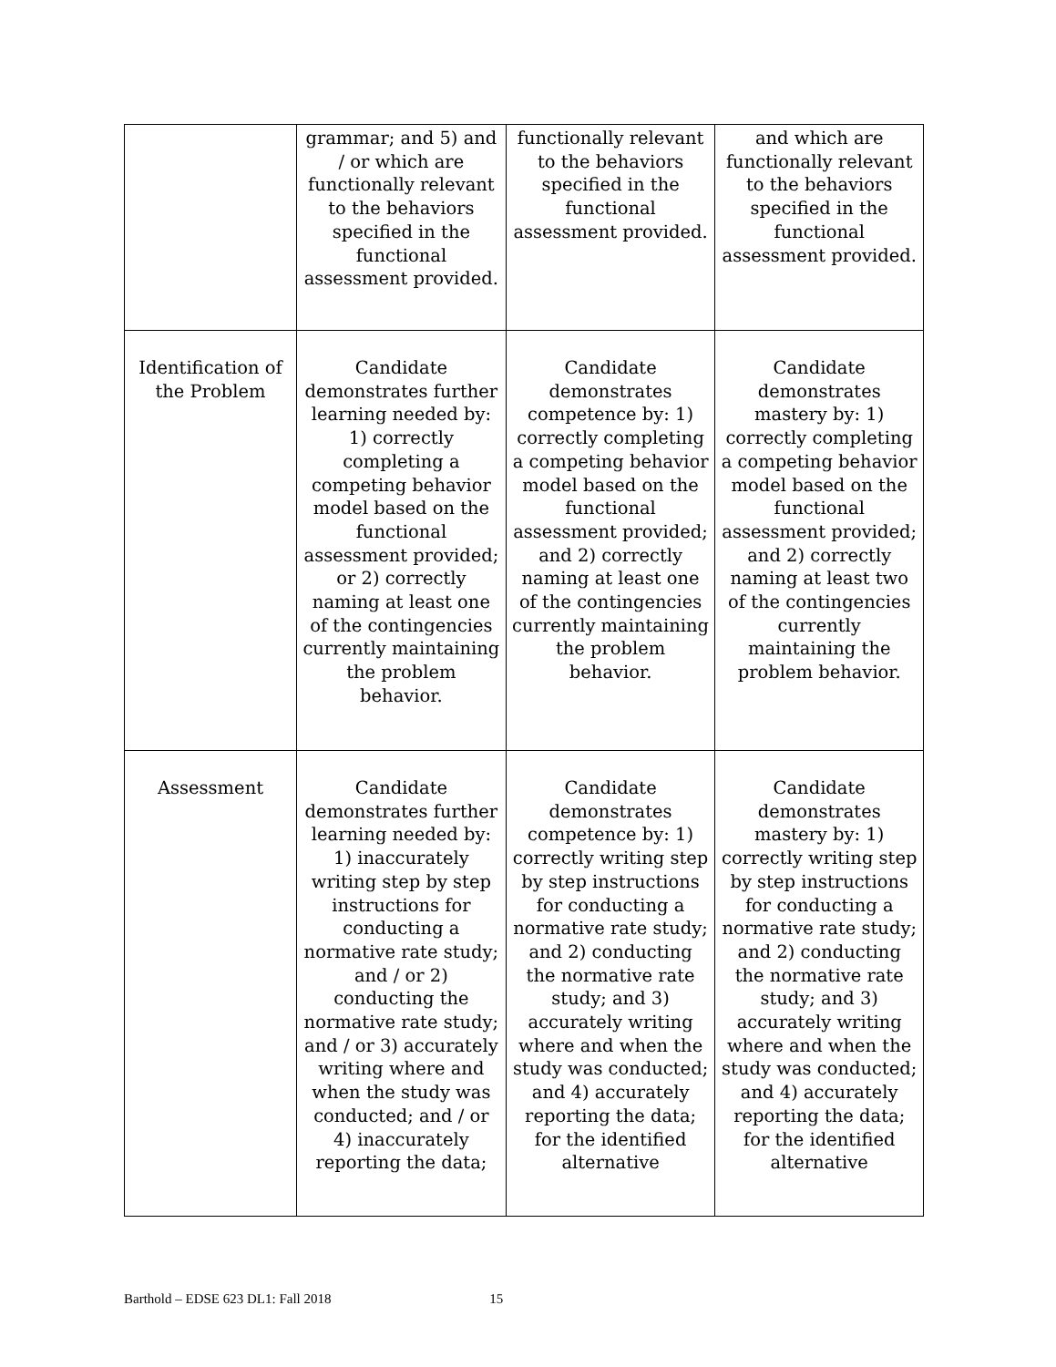| | grammar; and 5) and / or which are functionally relevant to the behaviors specified in the functional assessment provided. | functionally relevant to the behaviors specified in the functional assessment provided. | and which are functionally relevant to the behaviors specified in the functional assessment provided. |
| Identification of the Problem | Candidate demonstrates further learning needed by: 1) correctly completing a competing behavior model based on the functional assessment provided; or 2) correctly naming at least one of the contingencies currently maintaining the problem behavior. | Candidate demonstrates competence by: 1) correctly completing a competing behavior model based on the functional assessment provided; and 2) correctly naming at least one of the contingencies currently maintaining the problem behavior. | Candidate demonstrates mastery by: 1) correctly completing a competing behavior model based on the functional assessment provided; and 2) correctly naming at least two of the contingencies currently maintaining the problem behavior. |
| Assessment | Candidate demonstrates further learning needed by: 1) inaccurately writing step by step instructions for conducting a normative rate study; and / or 2) conducting the normative rate study; and / or 3) accurately writing where and when the study was conducted; and / or 4) inaccurately reporting the data; | Candidate demonstrates competence by: 1) correctly writing step by step instructions for conducting a normative rate study; and 2) conducting the normative rate study; and 3) accurately writing where and when the study was conducted; and 4) accurately reporting the data; for the identified alternative | Candidate demonstrates mastery by: 1) correctly writing step by step instructions for conducting a normative rate study; and 2) conducting the normative rate study; and 3) accurately writing where and when the study was conducted; and 4) accurately reporting the data; for the identified alternative |
Barthold – EDSE 623 DL1: Fall 2018 15